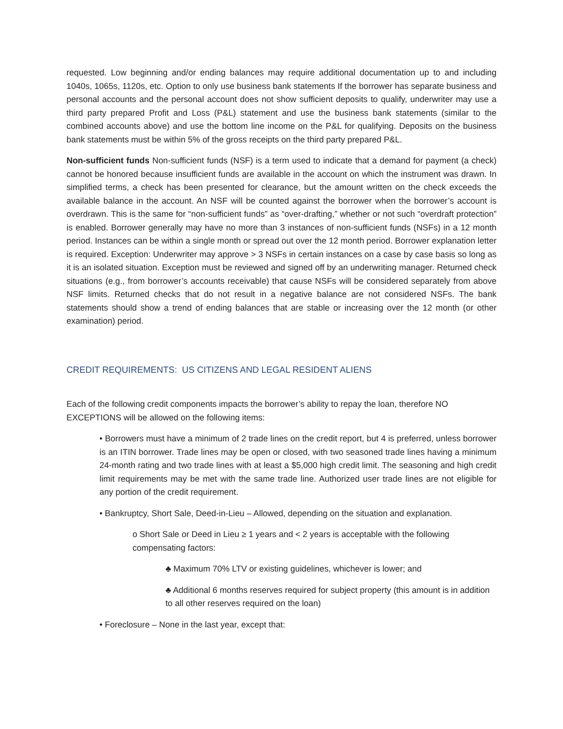requested. Low beginning and/or ending balances may require additional documentation up to and including 1040s, 1065s, 1120s, etc. Option to only use business bank statements If the borrower has separate business and personal accounts and the personal account does not show sufficient deposits to qualify, underwriter may use a third party prepared Profit and Loss (P&L) statement and use the business bank statements (similar to the combined accounts above) and use the bottom line income on the P&L for qualifying. Deposits on the business bank statements must be within 5% of the gross receipts on the third party prepared P&L.
Non-sufficient funds Non-sufficient funds (NSF) is a term used to indicate that a demand for payment (a check) cannot be honored because insufficient funds are available in the account on which the instrument was drawn. In simplified terms, a check has been presented for clearance, but the amount written on the check exceeds the available balance in the account. An NSF will be counted against the borrower when the borrower’s account is overdrawn. This is the same for “non-sufficient funds” as “over-drafting,” whether or not such “overdraft protection” is enabled. Borrower generally may have no more than 3 instances of non-sufficient funds (NSFs) in a 12 month period. Instances can be within a single month or spread out over the 12 month period. Borrower explanation letter is required. Exception: Underwriter may approve > 3 NSFs in certain instances on a case by case basis so long as it is an isolated situation. Exception must be reviewed and signed off by an underwriting manager. Returned check situations (e.g., from borrower’s accounts receivable) that cause NSFs will be considered separately from above NSF limits. Returned checks that do not result in a negative balance are not considered NSFs. The bank statements should show a trend of ending balances that are stable or increasing over the 12 month (or other examination) period.
CREDIT REQUIREMENTS: US CITIZENS AND LEGAL RESIDENT ALIENS
Each of the following credit components impacts the borrower’s ability to repay the loan, therefore NO EXCEPTIONS will be allowed on the following items:
• Borrowers must have a minimum of 2 trade lines on the credit report, but 4 is preferred, unless borrower is an ITIN borrower. Trade lines may be open or closed, with two seasoned trade lines having a minimum 24-month rating and two trade lines with at least a $5,000 high credit limit. The seasoning and high credit limit requirements may be met with the same trade line. Authorized user trade lines are not eligible for any portion of the credit requirement.
• Bankruptcy, Short Sale, Deed-in-Lieu – Allowed, depending on the situation and explanation.
o Short Sale or Deed in Lieu ≥ 1 years and < 2 years is acceptable with the following compensating factors:
♣ Maximum 70% LTV or existing guidelines, whichever is lower; and
♣ Additional 6 months reserves required for subject property (this amount is in addition to all other reserves required on the loan)
• Foreclosure – None in the last year, except that: